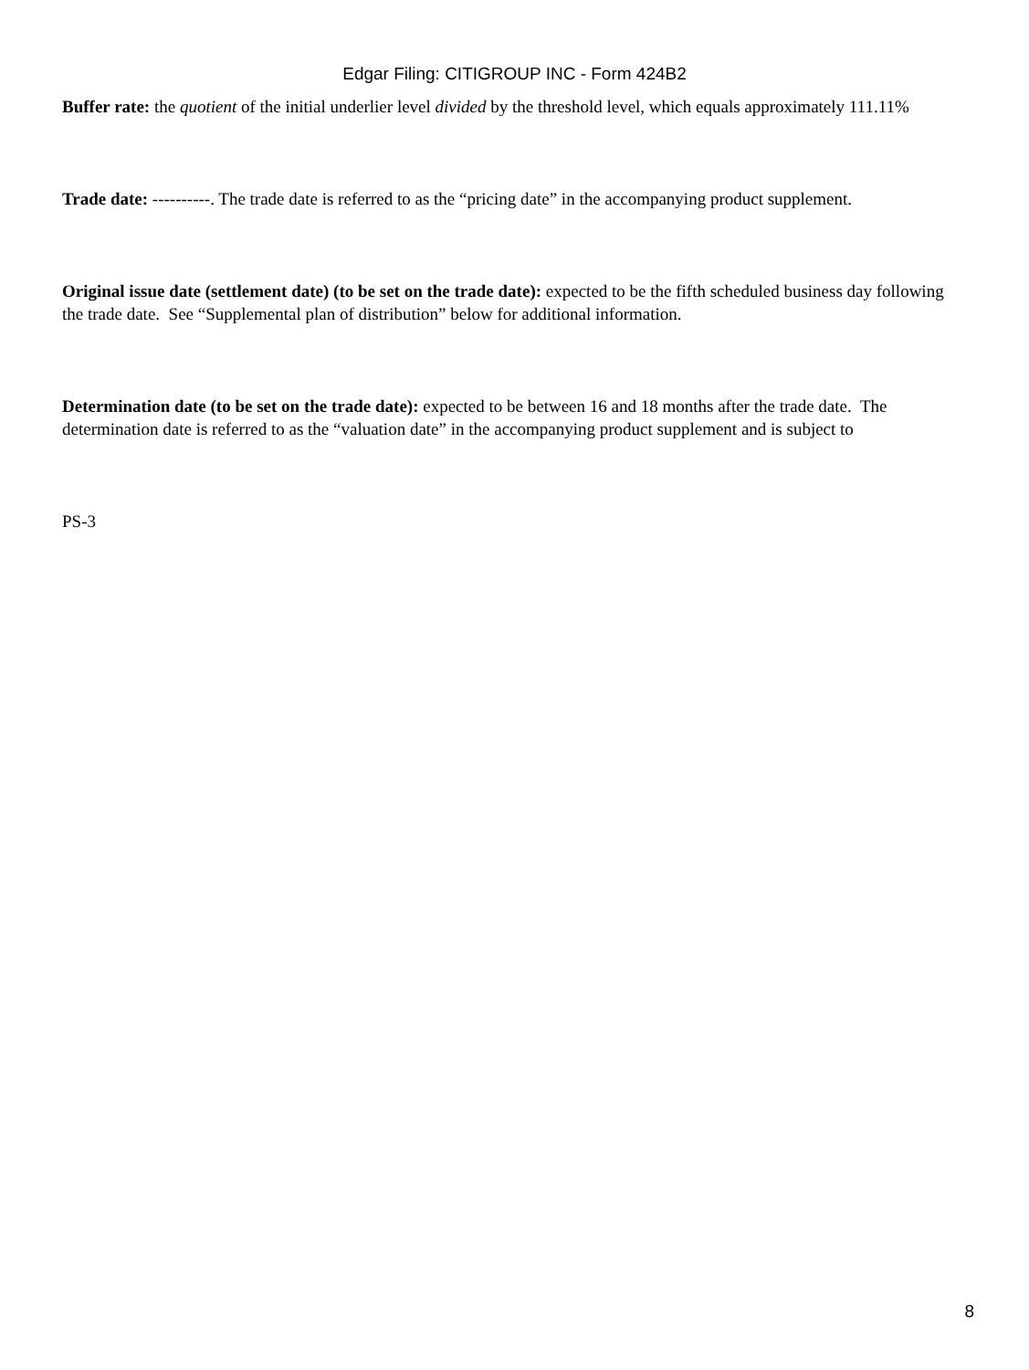Edgar Filing: CITIGROUP INC - Form 424B2
Buffer rate: the quotient of the initial underlier level divided by the threshold level, which equals approximately 111.11%
Trade date: ----------. The trade date is referred to as the “pricing date” in the accompanying product supplement.
Original issue date (settlement date) (to be set on the trade date): expected to be the fifth scheduled business day following the trade date. See “Supplemental plan of distribution” below for additional information.
Determination date (to be set on the trade date): expected to be between 16 and 18 months after the trade date. The determination date is referred to as the “valuation date” in the accompanying product supplement and is subject to
PS-3
8